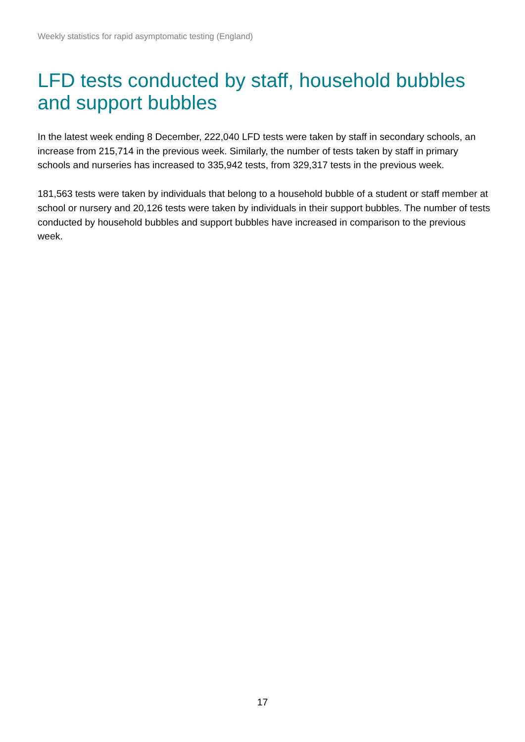Weekly statistics for rapid asymptomatic testing (England)
LFD tests conducted by staff, household bubbles and support bubbles
In the latest week ending 8 December, 222,040 LFD tests were taken by staff in secondary schools, an increase from 215,714 in the previous week. Similarly, the number of tests taken by staff in primary schools and nurseries has increased to 335,942 tests, from 329,317 tests in the previous week.
181,563 tests were taken by individuals that belong to a household bubble of a student or staff member at school or nursery and 20,126 tests were taken by individuals in their support bubbles. The number of tests conducted by household bubbles and support bubbles have increased in comparison to the previous week.
17